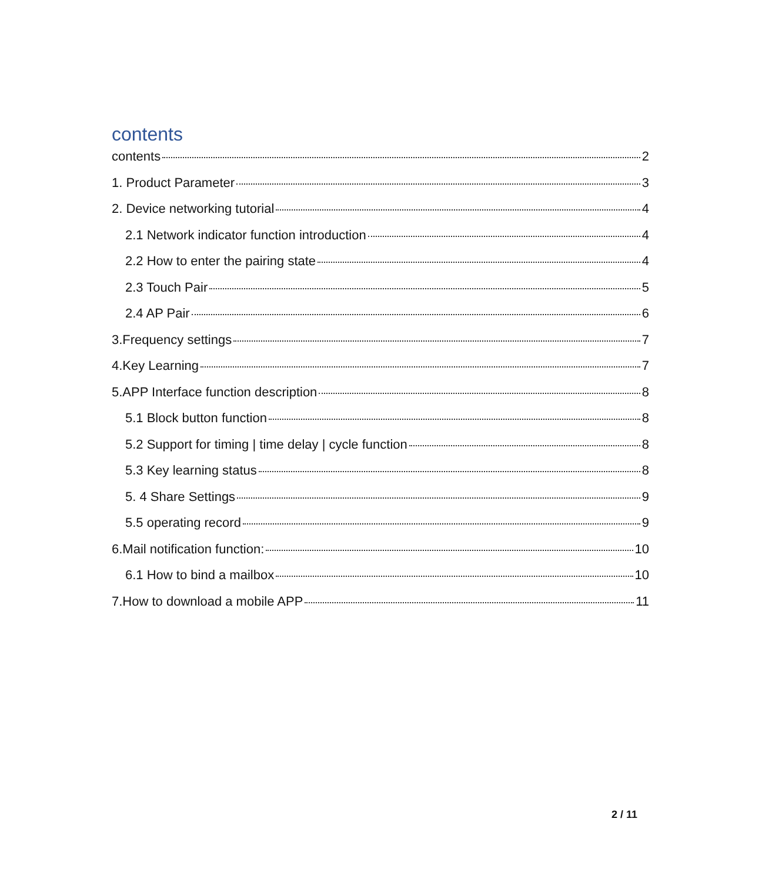contents
contents 2
1. Product Parameter 3
2. Device networking tutorial 4
2.1 Network indicator function introduction 4
2.2 How to enter the pairing state 4
2.3 Touch Pair 5
2.4 AP Pair 6
3.Frequency settings 7
4.Key Learning 7
5.APP Interface function description 8
5.1 Block button function 8
5.2 Support for timing | time delay | cycle function 8
5.3 Key learning status 8
5. 4 Share Settings 9
5.5 operating record 9
6.Mail notification function: 10
6.1 How to bind a mailbox 10
7.How to download a mobile APP 11
2 / 11